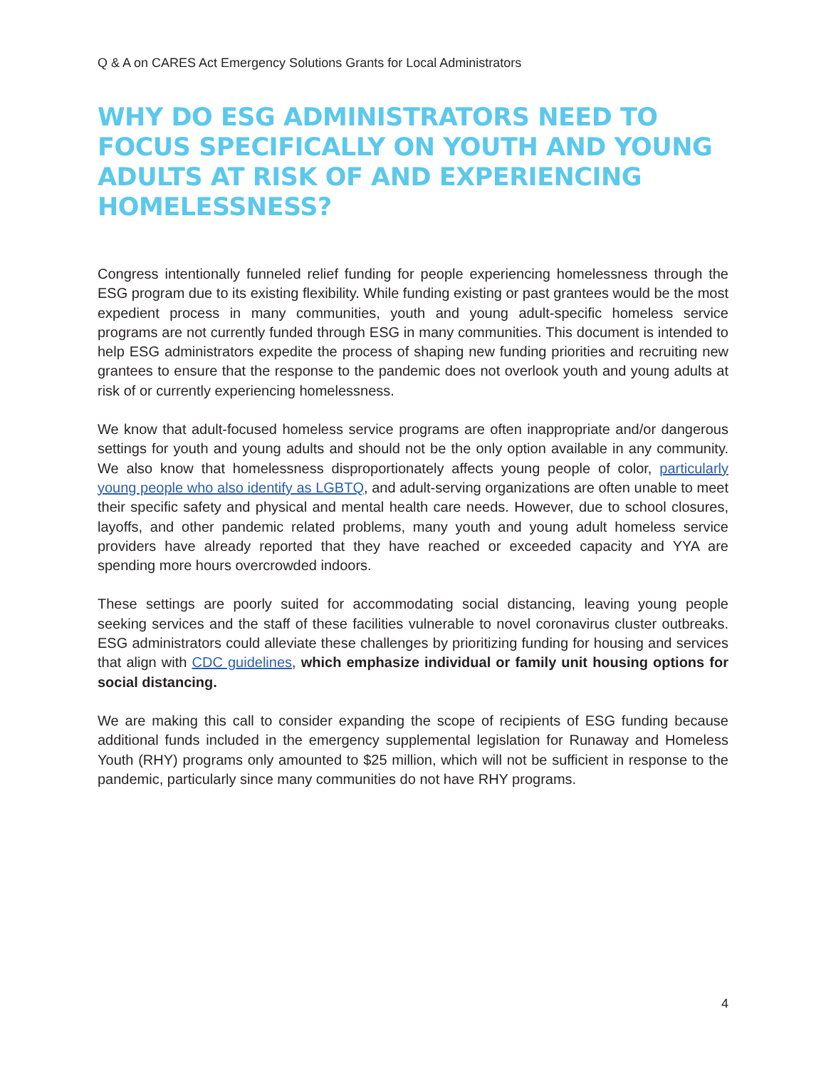Q & A on CARES Act Emergency Solutions Grants for Local Administrators
WHY DO ESG ADMINISTRATORS NEED TO FOCUS SPECIFICALLY ON YOUTH AND YOUNG ADULTS AT RISK OF AND EXPERIENCING HOMELESSNESS?
Congress intentionally funneled relief funding for people experiencing homelessness through the ESG program due to its existing flexibility. While funding existing or past grantees would be the most expedient process in many communities, youth and young adult-specific homeless service programs are not currently funded through ESG in many communities. This document is intended to help ESG administrators expedite the process of shaping new funding priorities and recruiting new grantees to ensure that the response to the pandemic does not overlook youth and young adults at risk of or currently experiencing homelessness.
We know that adult-focused homeless service programs are often inappropriate and/or dangerous settings for youth and young adults and should not be the only option available in any community. We also know that homelessness disproportionately affects young people of color, particularly young people who also identify as LGBTQ, and adult-serving organizations are often unable to meet their specific safety and physical and mental health care needs. However, due to school closures, layoffs, and other pandemic related problems, many youth and young adult homeless service providers have already reported that they have reached or exceeded capacity and YYA are spending more hours overcrowded indoors.
These settings are poorly suited for accommodating social distancing, leaving young people seeking services and the staff of these facilities vulnerable to novel coronavirus cluster outbreaks. ESG administrators could alleviate these challenges by prioritizing funding for housing and services that align with CDC guidelines, which emphasize individual or family unit housing options for social distancing.
We are making this call to consider expanding the scope of recipients of ESG funding because additional funds included in the emergency supplemental legislation for Runaway and Homeless Youth (RHY) programs only amounted to $25 million, which will not be sufficient in response to the pandemic, particularly since many communities do not have RHY programs.
4